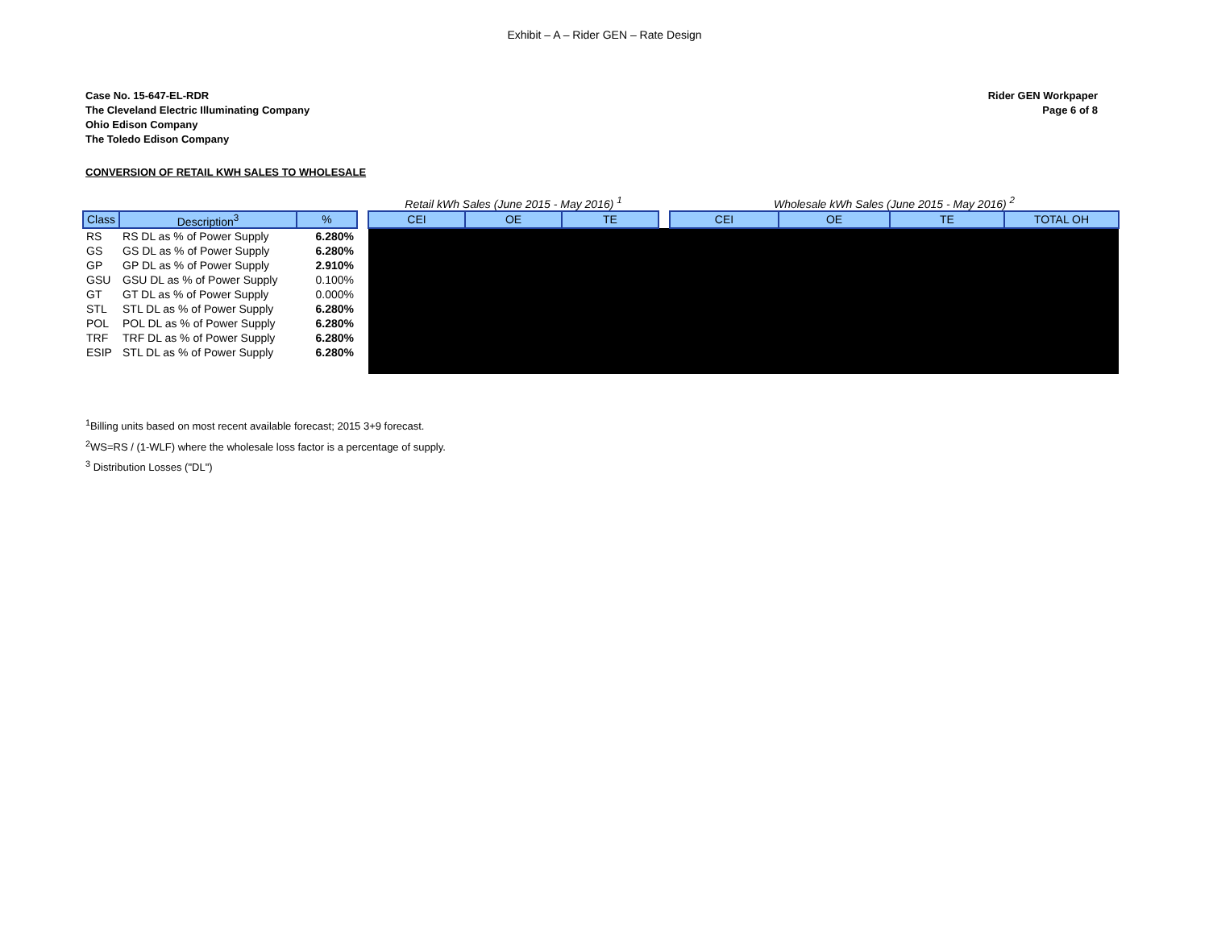Exhibit – A – Rider GEN – Rate Design
Case No. 15-647-EL-RDR
The Cleveland Electric Illuminating Company
Ohio Edison Company
The Toledo Edison Company
Rider GEN Workpaper
Page 6 of 8
CONVERSION OF RETAIL KWH SALES TO WHOLESALE
| | | | | Retail kWh Sales (June 2015 - May 2016) <sup>1</sup> | | | | Wholesale kWh Sales (June 2015 - May 2016) <sup>2</sup> | | | |
| Class | Description<sup>3</sup> | % | | CEI | OE | TE | | CEI | OE | TE | TOTAL OH |
| RS | RS DL as % of Power Supply | 6.280% | | | | | | | | | |
| GS | GS DL as % of Power Supply | 6.280% | | | | | | | | | |
| GP | GP DL as % of Power Supply | 2.910% | | | | | | | | | |
| GSU | GSU DL as % of Power Supply | 0.100% | | | | | | | | | |
| GT | GT DL as % of Power Supply | 0.000% | | | | | | | | | |
| STL | STL DL as % of Power Supply | 6.280% | | | | | | | | | |
| POL | POL DL as % of Power Supply | 6.280% | | | | | | | | | |
| TRF | TRF DL as % of Power Supply | 6.280% | | | | | | | | | |
| ESIP | STL DL as % of Power Supply | 6.280% | | | | | | | | | |
<sup>1</sup> Billing units based on most recent available forecast; 2015 3+9 forecast.
<sup>2</sup> WS=RS / (1-WLF) where the wholesale loss factor is a percentage of supply.
<sup>3</sup> Distribution Losses ("DL")